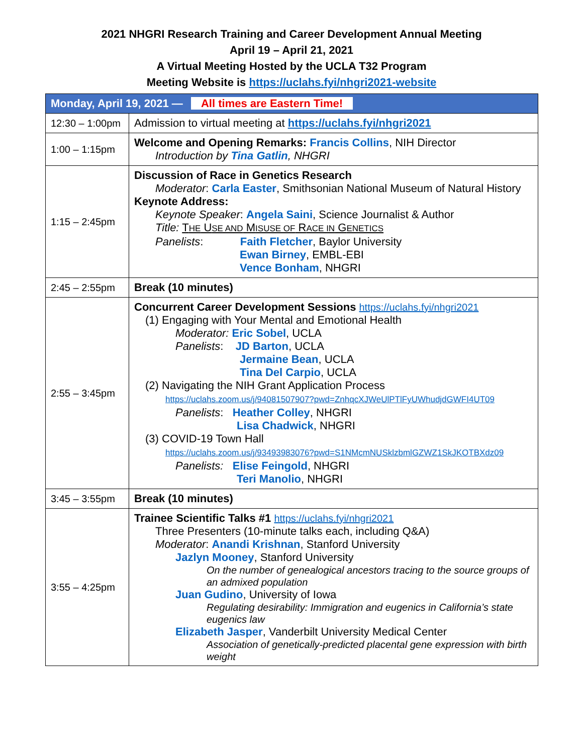2021 NHGRI Research Training and Career Development Annual Meeting
April 19 – April 21, 2021
A Virtual Meeting Hosted by the UCLA T32 Program
Meeting Website is https://uclahs.fyi/nhgri2021-website
| Monday, April 19, 2021 — All times are Eastern Time! | |
| --- | --- |
| 12:30 – 1:00pm | Admission to virtual meeting at https://uclahs.fyi/nhgri2021 |
| 1:00 – 1:15pm | Welcome and Opening Remarks: Francis Collins , NIH Director Introduction by Tina Gatlin , NHGRI |
| 1:15 – 2:45pm | Discussion of Race in Genetics Research Moderator : Carla Easter , Smithsonian National Museum of Natural History Keynote Address: Keynote Speaker : Angela Saini , Science Journalist & Author Title: T HE U SE AND M ISUSE OF R ACE IN G ENETICS Panelists : Faith Fletcher , Baylor University Ewan Birney , EMBL-EBI Vence Bonham , NHGRI |
| 2:45 – 2:55pm | Break (10 minutes) |
| 2:55 – 3:45pm | Concurrent Career Development Sessions https://uclahs.fyi/nhgri2021 (1) Engaging with Your Mental and Emotional Health Moderator: Eric Sobel , UCLA Panelists : JD Barton , UCLA Jermaine Bean , UCLA Tina Del Carpio , UCLA (2) Navigating the NIH Grant Application Process https://uclahs.zoom.us/j/94081507907?pwd=ZnhqcXJWeUlPTlFyUWhudjdGWFI4UT09 Panelists : Heather Colley , NHGRI Lisa Chadwick , NHGRI (3) COVID-19 Town Hall https://uclahs.zoom.us/j/93493983076?pwd=S1NMcmNUSklzbmlGZWZ1SkJKOTBXdz09 Panelists: Elise Feingold , NHGRI Teri Manolio , NHGRI |
| 3:45 – 3:55pm | Break (10 minutes) |
| 3:55 – 4:25pm | Trainee Scientific Talks #1 https://uclahs.fyi/nhgri2021 Three Presenters (10-minute talks each, including Q&A) Moderator : Anandi Krishnan , Stanford University Jazlyn Mooney , Stanford University On the number of genealogical ancestors tracing to the source groups of an admixed population Juan Gudino , University of Iowa Regulating desirability: Immigration and eugenics in California’s state eugenics law Elizabeth Jasper , Vanderbilt University Medical Center Association of genetically-predicted placental gene expression with birth weight |